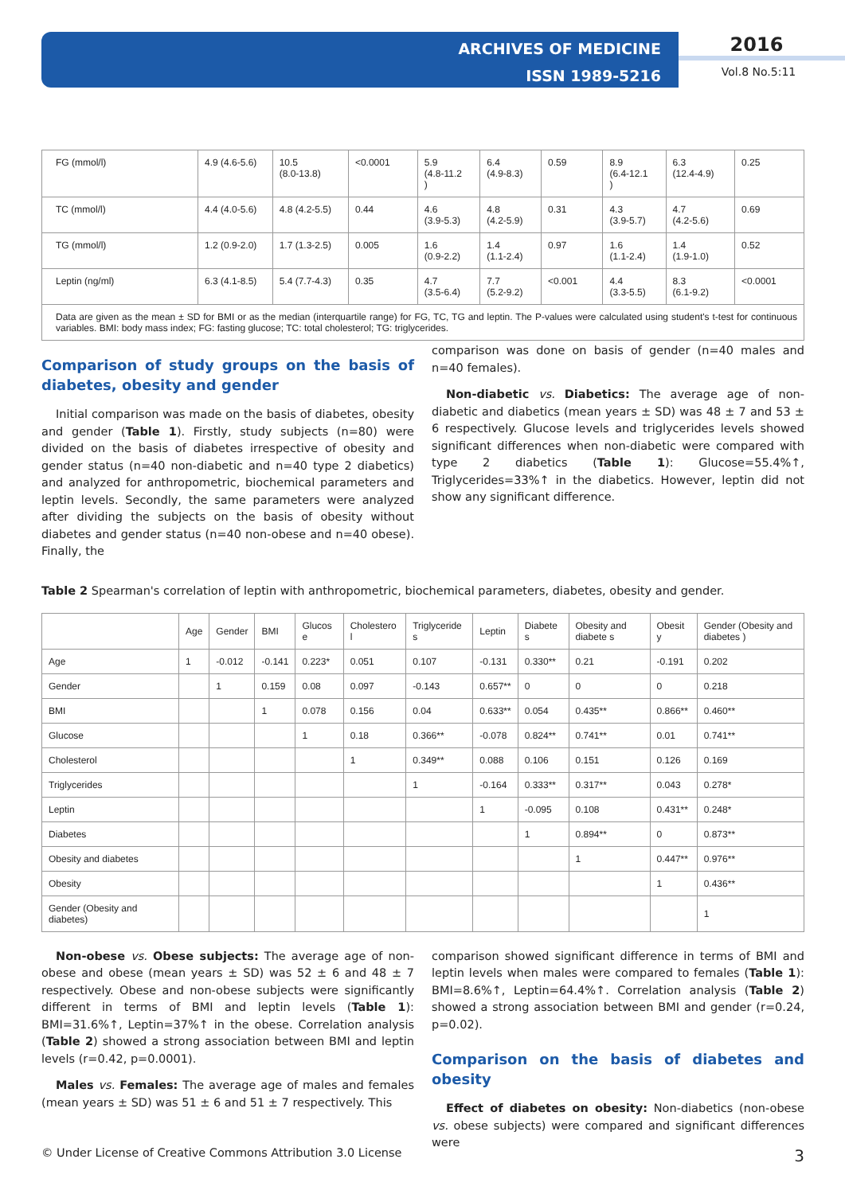ARCHIVES OF MEDICINE
ISSN 1989-5216
2016
Vol.8 No.5:11
| FG (mmol/l) | 4.9 (4.6-5.6) | 10.5 (8.0-13.8) | <0.0001 | 5.9 (4.8-11.2 ) | 6.4 (4.9-8.3) | 0.59 | 8.9 (6.4-12.1 ) | 6.3 (12.4-4.9) | 0.25 |
| TC (mmol/l) | 4.4 (4.0-5.6) | 4.8 (4.2-5.5) | 0.44 | 4.6 (3.9-5.3) | 4.8 (4.2-5.9) | 0.31 | 4.3 (3.9-5.7) | 4.7 (4.2-5.6) | 0.69 |
| TG (mmol/l) | 1.2 (0.9-2.0) | 1.7 (1.3-2.5) | 0.005 | 1.6 (0.9-2.2) | 1.4 (1.1-2.4) | 0.97 | 1.6 (1.1-2.4) | 1.4 (1.9-1.0) | 0.52 |
| Leptin (ng/ml) | 6.3 (4.1-8.5) | 5.4 (7.7-4.3) | 0.35 | 4.7 (3.5-6.4) | 7.7 (5.2-9.2) | <0.001 | 4.4 (3.3-5.5) | 8.3 (6.1-9.2) | <0.0001 |
| Data are given as the mean ± SD for BMI or as the median (interquartile range) for FG, TC, TG and leptin. The P-values were calculated using student's t-test for continuous variables. BMI: body mass index; FG: fasting glucose; TC: total cholesterol; TG: triglycerides. | | | | | | | | | |
Comparison of study groups on the basis of diabetes, obesity and gender
Initial comparison was made on the basis of diabetes, obesity and gender (Table 1). Firstly, study subjects (n=80) were divided on the basis of diabetes irrespective of obesity and gender status (n=40 non-diabetic and n=40 type 2 diabetics) and analyzed for anthropometric, biochemical parameters and leptin levels. Secondly, the same parameters were analyzed after dividing the subjects on the basis of obesity without diabetes and gender status (n=40 non-obese and n=40 obese). Finally, the
comparison was done on basis of gender (n=40 males and n=40 females).
Non-diabetic vs. Diabetics: The average age of non-diabetic and diabetics (mean years ± SD) was 48 ± 7 and 53 ± 6 respectively. Glucose levels and triglycerides levels showed significant differences when non-diabetic were compared with type 2 diabetics (Table 1): Glucose=55.4%↑, Triglycerides=33%↑ in the diabetics. However, leptin did not show any significant difference.
Table 2 Spearman's correlation of leptin with anthropometric, biochemical parameters, diabetes, obesity and gender.
| | Age | Gender | BMI | Glucos e | Cholestero l | Triglyceride s | Leptin | Diabete s | Obesity and diabete s | Obesit y | Gender (Obesity and diabetes ) |
| --- | --- | --- | --- | --- | --- | --- | --- | --- | --- | --- | --- |
| Age | 1 | -0.012 | -0.141 | 0.223* | 0.051 | 0.107 | -0.131 | 0.330** | 0.21 | -0.191 | 0.202 |
| Gender | | 1 | 0.159 | 0.08 | 0.097 | -0.143 | 0.657** | 0 | 0 | 0 | 0.218 |
| BMI | | | 1 | 0.078 | 0.156 | 0.04 | 0.633** | 0.054 | 0.435** | 0.866** | 0.460** |
| Glucose | | | | 1 | 0.18 | 0.366** | -0.078 | 0.824** | 0.741** | 0.01 | 0.741** |
| Cholesterol | | | | | 1 | 0.349** | 0.088 | 0.106 | 0.151 | 0.126 | 0.169 |
| Triglycerides | | | | | | 1 | -0.164 | 0.333** | 0.317** | 0.043 | 0.278* |
| Leptin | | | | | | | 1 | -0.095 | 0.108 | 0.431** | 0.248* |
| Diabetes | | | | | | | | 1 | 0.894** | 0 | 0.873** |
| Obesity and diabetes | | | | | | | | | 1 | 0.447** | 0.976** |
| Obesity | | | | | | | | | | 1 | 0.436** |
| Gender (Obesity and diabetes) | | | | | | | | | | | 1 |
Non-obese vs. Obese subjects: The average age of non-obese and obese (mean years ± SD) was 52 ± 6 and 48 ± 7 respectively. Obese and non-obese subjects were significantly different in terms of BMI and leptin levels (Table 1): BMI=31.6%↑, Leptin=37%↑ in the obese. Correlation analysis (Table 2) showed a strong association between BMI and leptin levels (r=0.42, p=0.0001).
Males vs. Females: The average age of males and females (mean years ± SD) was 51 ± 6 and 51 ± 7 respectively. This
comparison showed significant difference in terms of BMI and leptin levels when males were compared to females (Table 1): BMI=8.6%↑, Leptin=64.4%↑. Correlation analysis (Table 2) showed a strong association between BMI and gender (r=0.24, p=0.02).
Comparison on the basis of diabetes and obesity
Effect of diabetes on obesity: Non-diabetics (non-obese vs. obese subjects) were compared and significant differences were
© Under License of Creative Commons Attribution 3.0 License 3